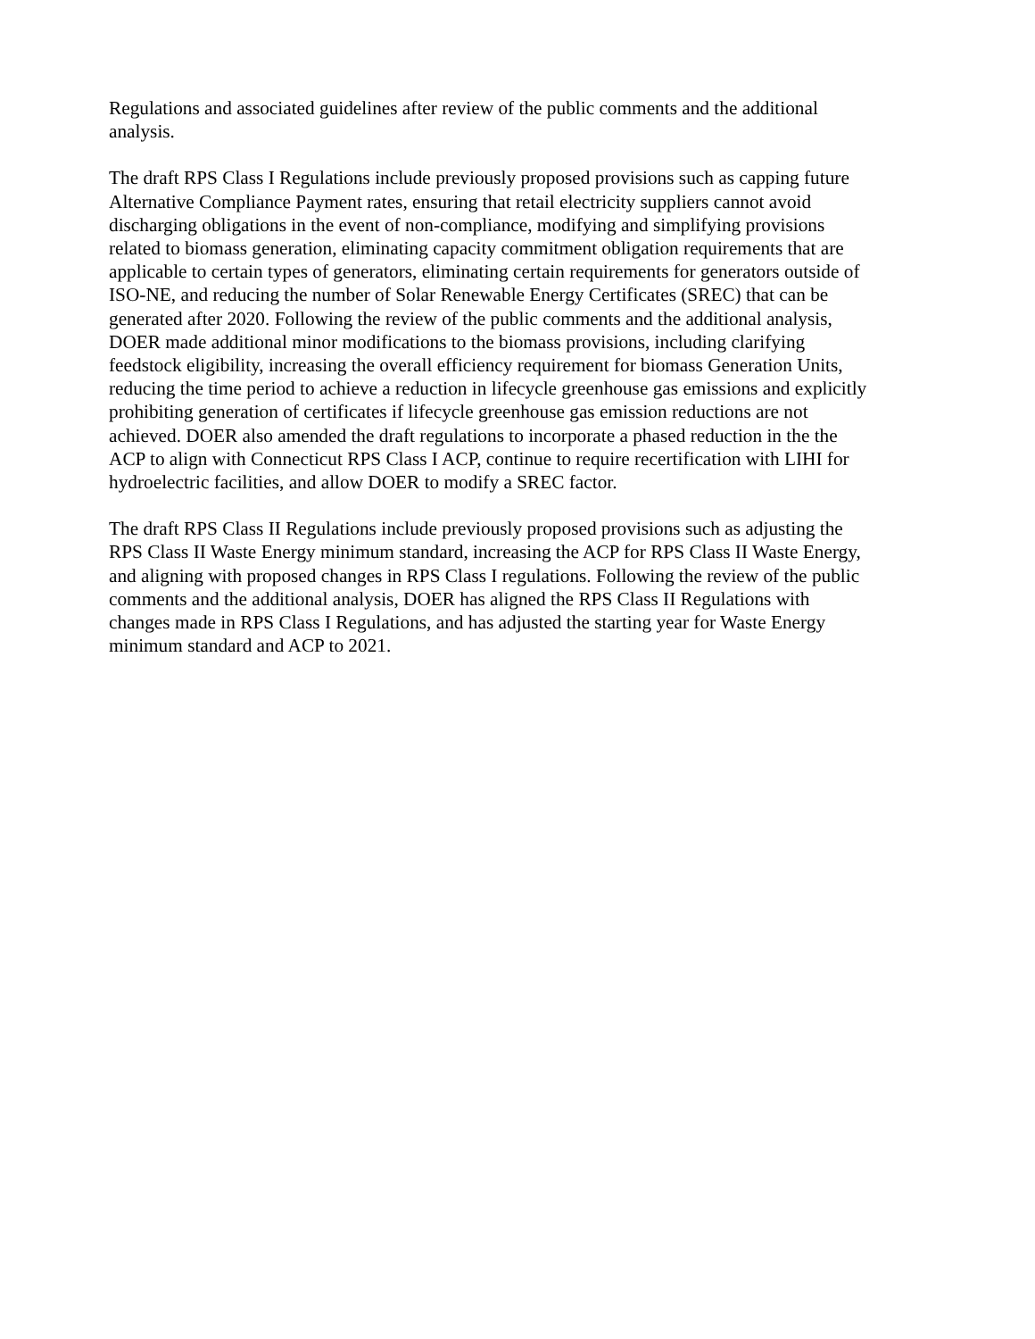Regulations and associated guidelines after review of the public comments and the additional analysis.
The draft RPS Class I Regulations include previously proposed provisions such as capping future Alternative Compliance Payment rates, ensuring that retail electricity suppliers cannot avoid discharging obligations in the event of non-compliance, modifying and simplifying provisions related to biomass generation, eliminating capacity commitment obligation requirements that are applicable to certain types of generators, eliminating certain requirements for generators outside of ISO-NE, and reducing the number of Solar Renewable Energy Certificates (SREC) that can be generated after 2020. Following the review of the public comments and the additional analysis, DOER made additional minor modifications to the biomass provisions, including clarifying feedstock eligibility, increasing the overall efficiency requirement for biomass Generation Units, reducing the time period to achieve a reduction in lifecycle greenhouse gas emissions and explicitly prohibiting generation of certificates if lifecycle greenhouse gas emission reductions are not achieved. DOER also amended the draft regulations to incorporate a phased reduction in the the ACP to align with Connecticut RPS Class I ACP, continue to require recertification with LIHI for hydroelectric facilities, and allow DOER to modify a SREC factor.
The draft RPS Class II Regulations include previously proposed provisions such as adjusting the RPS Class II Waste Energy minimum standard, increasing the ACP for RPS Class II Waste Energy, and aligning with proposed changes in RPS Class I regulations. Following the review of the public comments and the additional analysis, DOER has aligned the RPS Class II Regulations with changes made in RPS Class I Regulations, and has adjusted the starting year for Waste Energy minimum standard and ACP to 2021.